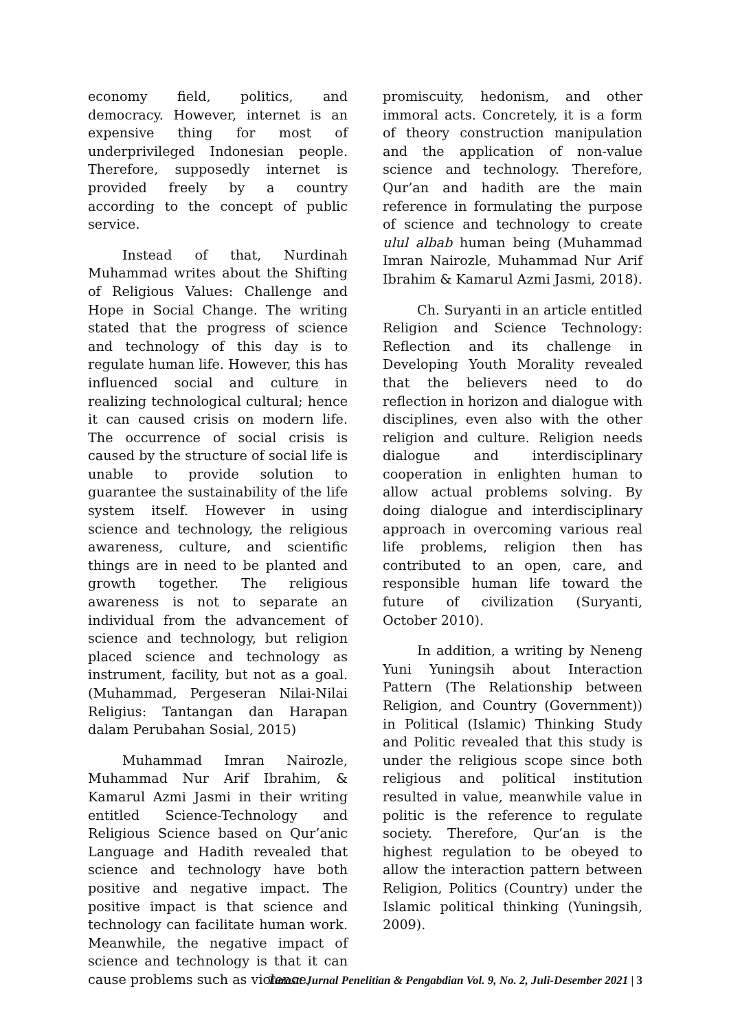economy field, politics, and democracy. However, internet is an expensive thing for most of underprivileged Indonesian people. Therefore, supposedly internet is provided freely by a country according to the concept of public service.
Instead of that, Nurdinah Muhammad writes about the Shifting of Religious Values: Challenge and Hope in Social Change. The writing stated that the progress of science and technology of this day is to regulate human life. However, this has influenced social and culture in realizing technological cultural; hence it can caused crisis on modern life. The occurrence of social crisis is caused by the structure of social life is unable to provide solution to guarantee the sustainability of the life system itself. However in using science and technology, the religious awareness, culture, and scientific things are in need to be planted and growth together. The religious awareness is not to separate an individual from the advancement of science and technology, but religion placed science and technology as instrument, facility, but not as a goal. (Muhammad, Pergeseran Nilai-Nilai Religius: Tantangan dan Harapan dalam Perubahan Sosial, 2015)
Muhammad Imran Nairozle, Muhammad Nur Arif Ibrahim, & Kamarul Azmi Jasmi in their writing entitled Science-Technology and Religious Science based on Qur’anic Language and Hadith revealed that science and technology have both positive and negative impact. The positive impact is that science and technology can facilitate human work. Meanwhile, the negative impact of science and technology is that it can cause problems such as violence,
promiscuity, hedonism, and other immoral acts. Concretely, it is a form of theory construction manipulation and the application of non-value science and technology. Therefore, Qur’an and hadith are the main reference in formulating the purpose of science and technology to create ulul albab human being (Muhammad Imran Nairozle, Muhammad Nur Arif Ibrahim & Kamarul Azmi Jasmi, 2018).
Ch. Suryanti in an article entitled Religion and Science Technology: Reflection and its challenge in Developing Youth Morality revealed that the believers need to do reflection in horizon and dialogue with disciplines, even also with the other religion and culture. Religion needs dialogue and interdisciplinary cooperation in enlighten human to allow actual problems solving. By doing dialogue and interdisciplinary approach in overcoming various real life problems, religion then has contributed to an open, care, and responsible human life toward the future of civilization (Suryanti, October 2010).
In addition, a writing by Neneng Yuni Yuningsih about Interaction Pattern (The Relationship between Religion, and Country (Government)) in Political (Islamic) Thinking Study and Politic revealed that this study is under the religious scope since both religious and political institution resulted in value, meanwhile value in politic is the reference to regulate society. Therefore, Qur’an is the highest regulation to be obeyed to allow the interaction pattern between Religion, Politics (Country) under the Islamic political thinking (Yuningsih, 2009).
Turast: Jurnal Penelitian & Pengabdian Vol. 9, No. 2, Juli-Desember 2021 | 3